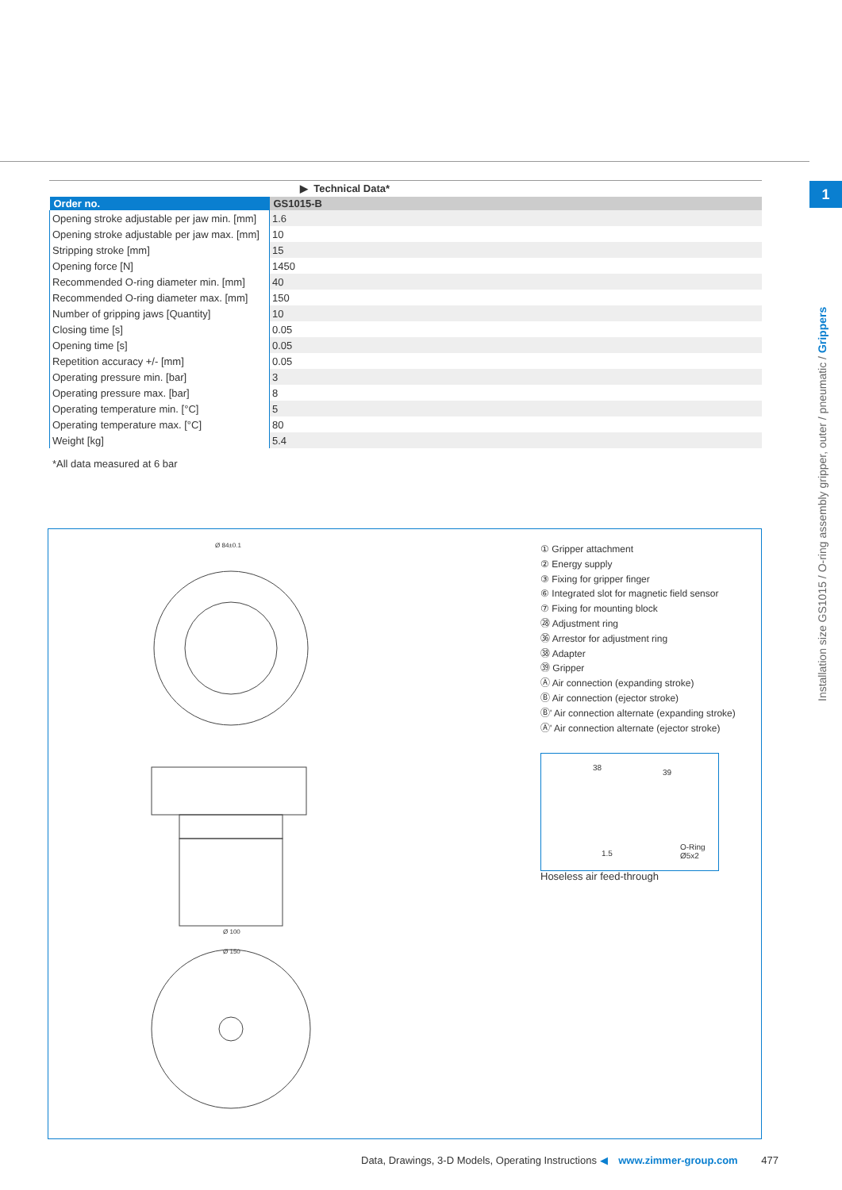▶ Technical Data*
| Order no. | GS1015-B |
| --- | --- |
| Opening stroke adjustable per jaw min. [mm] | 1.6 |
| Opening stroke adjustable per jaw max. [mm] | 10 |
| Stripping stroke [mm] | 15 |
| Opening force [N] | 1450 |
| Recommended O-ring diameter min. [mm] | 40 |
| Recommended O-ring diameter max. [mm] | 150 |
| Number of gripping jaws [Quantity] | 10 |
| Closing time [s] | 0.05 |
| Opening time [s] | 0.05 |
| Repetition accuracy +/- [mm] | 0.05 |
| Operating pressure min. [bar] | 3 |
| Operating pressure max. [bar] | 8 |
| Operating temperature min. [°C] | 5 |
| Operating temperature max. [°C] | 80 |
| Weight [kg] | 5.4 |
*All data measured at 6 bar
Ø 84±0.1
Ø 100
Ø 150
① Gripper attachment
② Energy supply
③ Fixing for gripper finger
⑥ Integrated slot for magnetic field sensor
⑦ Fixing for mounting block
㉘ Adjustment ring
㊱ Arrestor for adjustment ring
㊳ Adapter
㊴ Gripper
Ⓐ Air connection (expanding stroke)
Ⓑ Air connection (ejector stroke)
Ⓑ' Air connection alternate (expanding stroke)
Ⓐ' Air connection alternate (ejector stroke)
38
39
1.5
O-Ring Ø5x2
Hoseless air feed-through
1
Installation size GS1015 / O-ring assembly gripper, outer / pneumatic / Grippers
Data, Drawings, 3-D Models, Operating Instructions ◀ www.zimmer-group.com 477